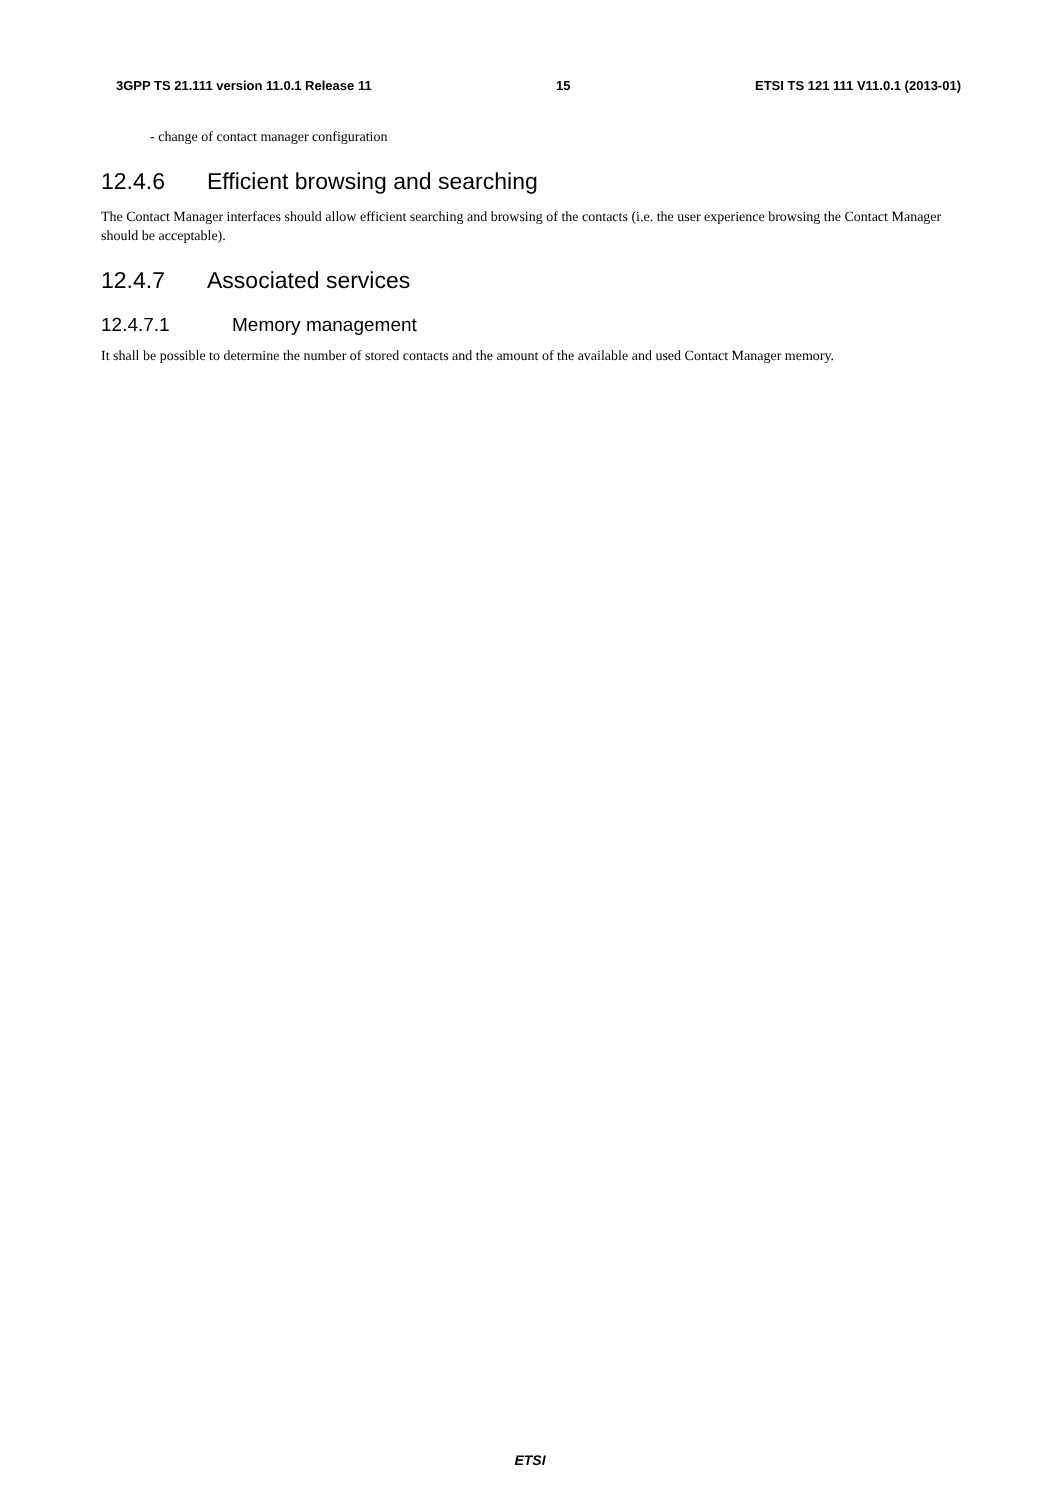3GPP TS 21.111 version 11.0.1 Release 11 15 ETSI TS 121 111 V11.0.1 (2013-01)
- change of contact manager configuration
12.4.6 Efficient browsing and searching
The Contact Manager interfaces should allow efficient searching and browsing of the contacts (i.e. the user experience browsing the Contact Manager should be acceptable).
12.4.7 Associated services
12.4.7.1 Memory management
It shall be possible to determine the number of stored contacts and the amount of the available and used Contact Manager memory.
ETSI